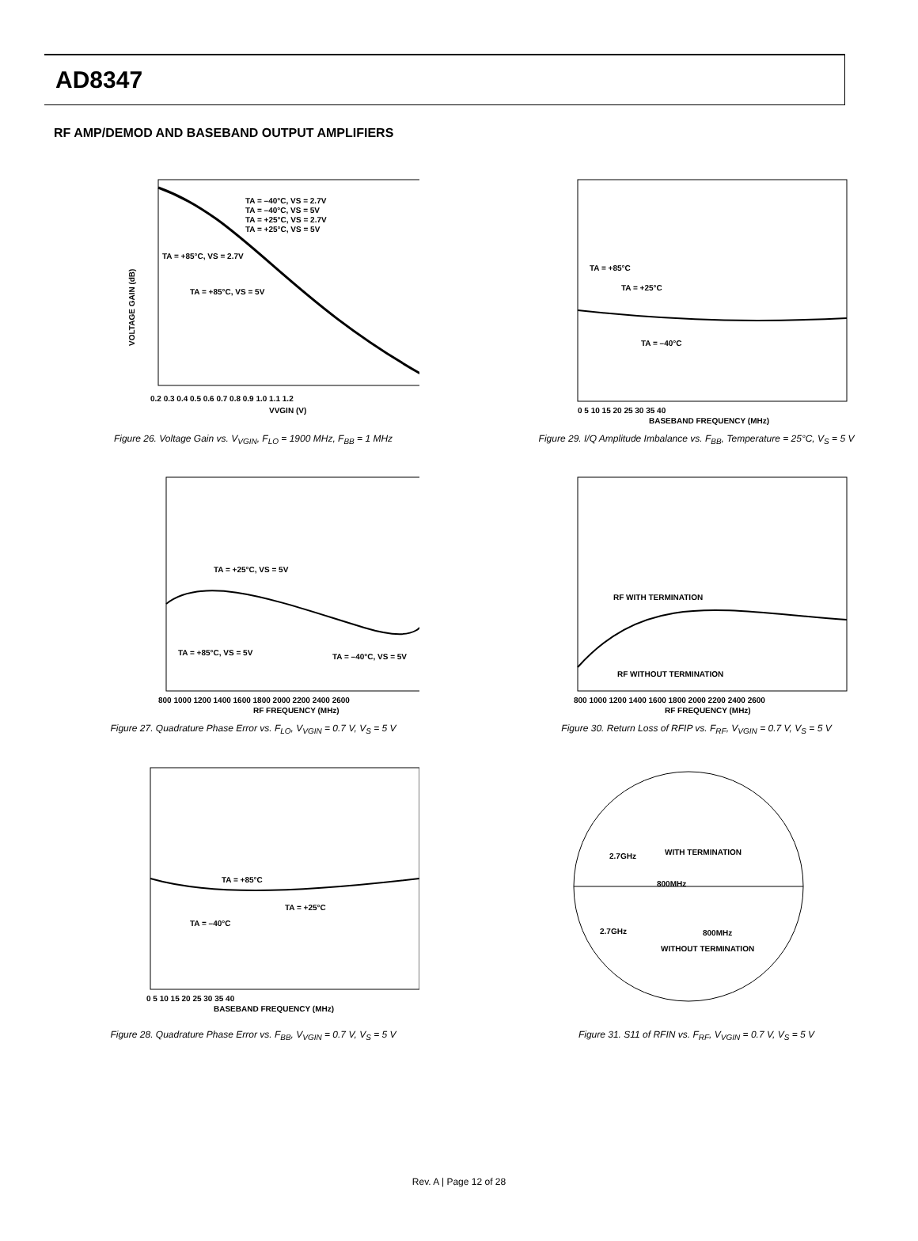AD8347
RF AMP/DEMOD AND BASEBAND OUTPUT AMPLIFIERS
VOLTAGE GAIN (dB)
TA = –40°C, VS = 2.7V
TA = –40°C, VS = 5V
TA = +25°C, VS = 2.7V
TA = +25°C, VS = 5V
TA = +85°C, VS = 2.7V
TA = +85°C, VS = 5V
0.2 0.3 0.4 0.5 0.6 0.7 0.8 0.9 1.0 1.1 1.2
VVGIN (V)
Figure 26. Voltage Gain vs. V<sub>VGIN</sub>, F<sub>LO</sub> = 1900 MHz, F<sub>BB</sub> = 1 MHz
TA = +85°C
TA = +25°C
TA = –40°C
0 5 10 15 20 25 30 35 40
BASEBAND FREQUENCY (MHz)
Figure 29. I/Q Amplitude Imbalance vs. F<sub>BB</sub>, Temperature = 25°C, V<sub>S</sub> = 5 V
TA = +25°C, VS = 5V
TA = +85°C, VS = 5V
TA = –40°C, VS = 5V
800 1000 1200 1400 1600 1800 2000 2200 2400 2600
RF FREQUENCY (MHz)
Figure 27. Quadrature Phase Error vs. F<sub>LO</sub>, V<sub>VGIN</sub> = 0.7 V, V<sub>S</sub> = 5 V
RF WITH TERMINATION
RF WITHOUT TERMINATION
800 1000 1200 1400 1600 1800 2000 2200 2400 2600
RF FREQUENCY (MHz)
Figure 30. Return Loss of RFIP vs. F<sub>RF</sub>, V<sub>VGIN</sub> = 0.7 V, V<sub>S</sub> = 5 V
TA = +85°C
TA = +25°C
TA = –40°C
0 5 10 15 20 25 30 35 40
BASEBAND FREQUENCY (MHz)
Figure 28. Quadrature Phase Error vs. F<sub>BB</sub>, V<sub>VGIN</sub> = 0.7 V, V<sub>S</sub> = 5 V
2.7GHz
WITH TERMINATION
800MHz
2.7GHz
800MHz
WITHOUT TERMINATION
Figure 31. S11 of RFIN vs. F<sub>RF</sub>, V<sub>VGIN</sub> = 0.7 V, V<sub>S</sub> = 5 V
Rev. A | Page 12 of 28